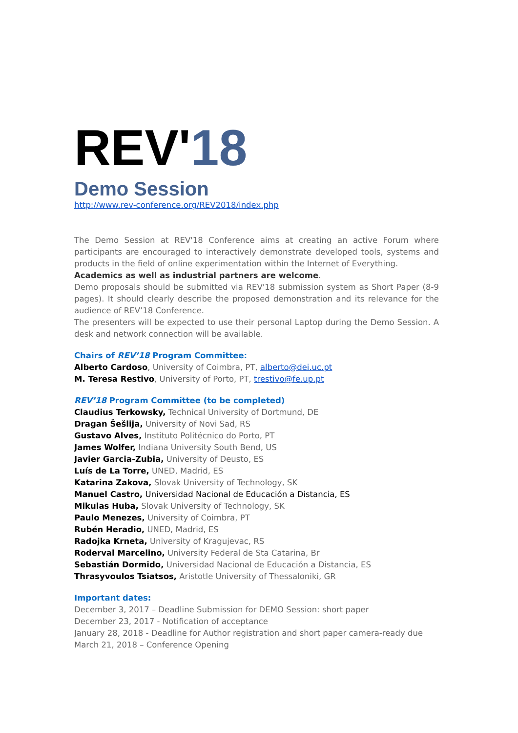REV'18
Demo Session
http://www.rev-conference.org/REV2018/index.php
The Demo Session at REV'18 Conference aims at creating an active Forum where participants are encouraged to interactively demonstrate developed tools, systems and products in the field of online experimentation within the Internet of Everything.
Academics as well as industrial partners are welcome.
Demo proposals should be submitted via REV'18 submission system as Short Paper (8-9 pages). It should clearly describe the proposed demonstration and its relevance for the audience of REV’18 Conference.
The presenters will be expected to use their personal Laptop during the Demo Session. A desk and network connection will be available.
Chairs of REV’18 Program Committee:
Alberto Cardoso, University of Coimbra, PT, alberto@dei.uc.pt
M. Teresa Restivo, University of Porto, PT, trestivo@fe.up.pt
REV’18 Program Committee (to be completed)
Claudius Terkowsky, Technical University of Dortmund, DE
Dragan Šešlija, University of Novi Sad, RS
Gustavo Alves, Instituto Politécnico do Porto, PT
James Wolfer, Indiana University South Bend, US
Javier Garcia-Zubia, University of Deusto, ES
Luís de La Torre, UNED, Madrid, ES
Katarina Zakova, Slovak University of Technology, SK
Manuel Castro, Universidad Nacional de Educación a Distancia, ES
Mikulas Huba, Slovak University of Technology, SK
Paulo Menezes, University of Coimbra, PT
Rubén Heradio, UNED, Madrid, ES
Radojka Krneta, University of Kragujevac, RS
Roderval Marcelino, University Federal de Sta Catarina, Br
Sebastián Dormido, Universidad Nacional de Educación a Distancia, ES
Thrasyvoulos Tsiatsos, Aristotle University of Thessaloniki, GR
Important dates:
December 3, 2017 – Deadline Submission for DEMO Session: short paper
December 23, 2017 - Notification of acceptance
January 28, 2018 - Deadline for Author registration and short paper camera-ready due
March 21, 2018 – Conference Opening